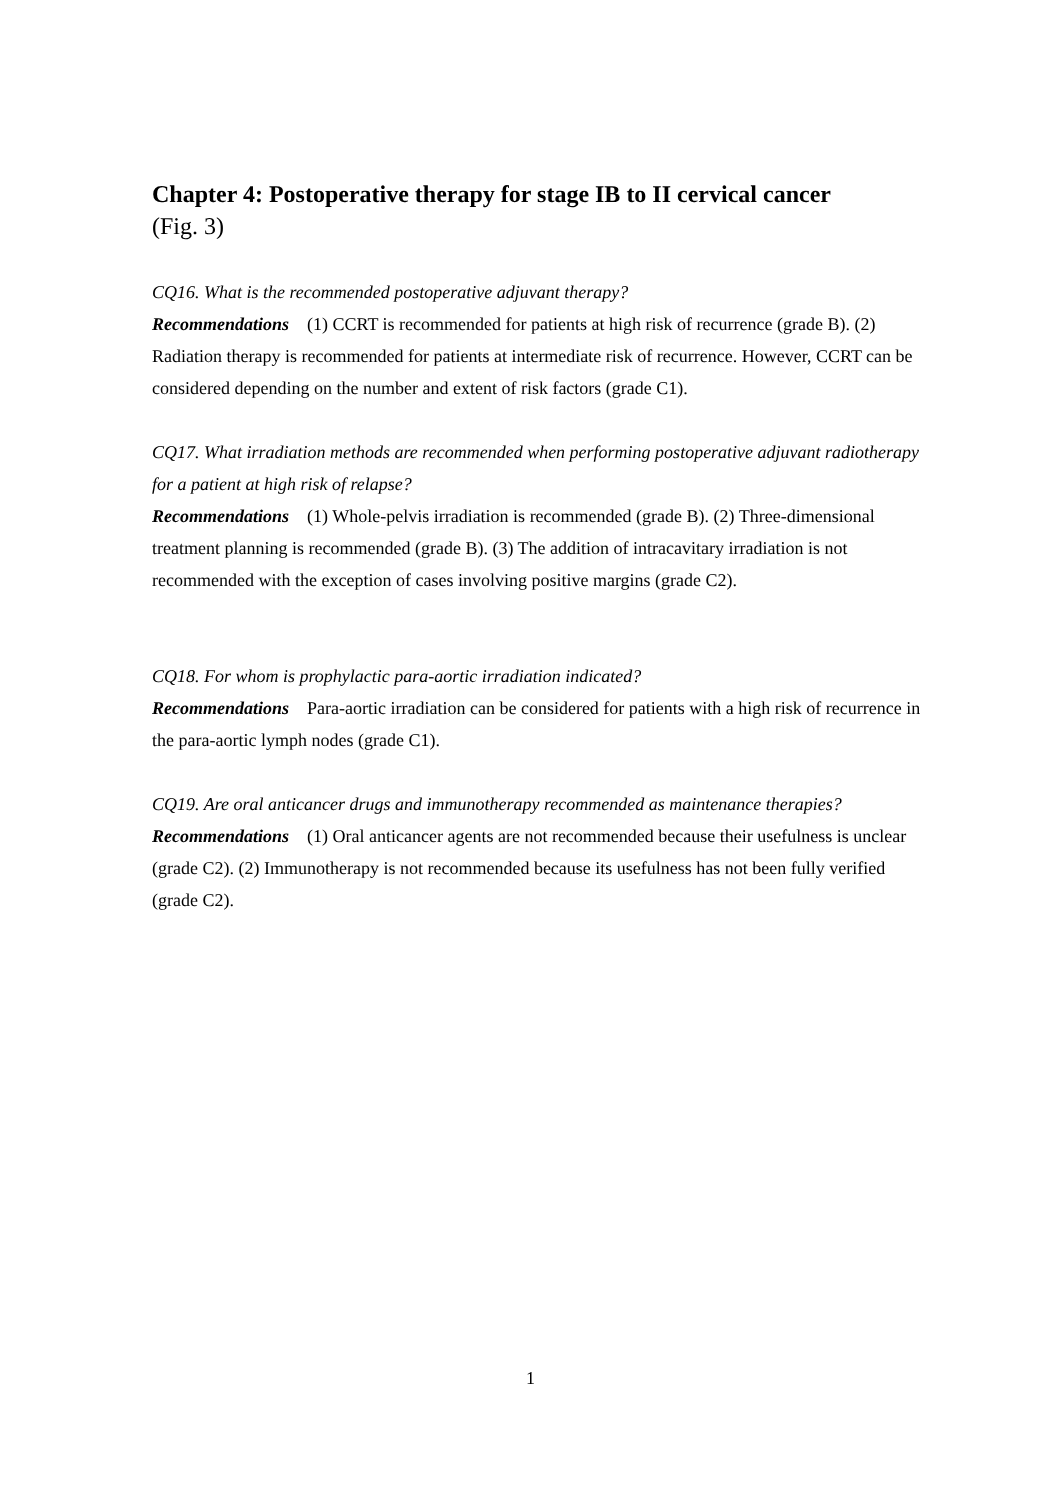Chapter 4: Postoperative therapy for stage IB to II cervical cancer
(Fig. 3)
CQ16. What is the recommended postoperative adjuvant therapy?
Recommendations (1) CCRT is recommended for patients at high risk of recurrence (grade B). (2) Radiation therapy is recommended for patients at intermediate risk of recurrence. However, CCRT can be considered depending on the number and extent of risk factors (grade C1).
CQ17. What irradiation methods are recommended when performing postoperative adjuvant radiotherapy for a patient at high risk of relapse?
Recommendations (1) Whole-pelvis irradiation is recommended (grade B). (2) Three-dimensional treatment planning is recommended (grade B). (3) The addition of intracavitary irradiation is not recommended with the exception of cases involving positive margins (grade C2).
CQ18. For whom is prophylactic para-aortic irradiation indicated?
Recommendations Para-aortic irradiation can be considered for patients with a high risk of recurrence in the para-aortic lymph nodes (grade C1).
CQ19. Are oral anticancer drugs and immunotherapy recommended as maintenance therapies?
Recommendations (1) Oral anticancer agents are not recommended because their usefulness is unclear (grade C2). (2) Immunotherapy is not recommended because its usefulness has not been fully verified (grade C2).
1